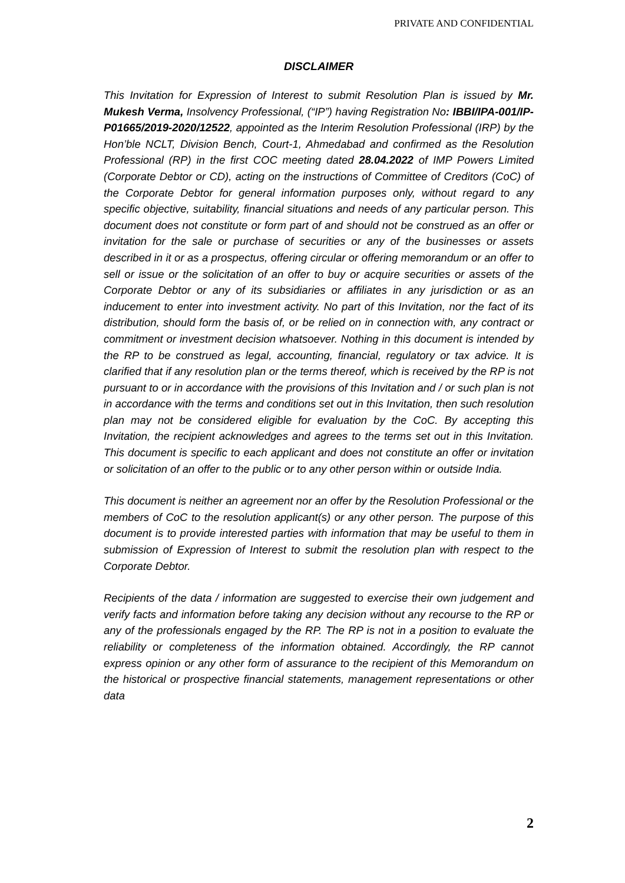PRIVATE AND CONFIDENTIAL
DISCLAIMER
This Invitation for Expression of Interest to submit Resolution Plan is issued by Mr. Mukesh Verma, Insolvency Professional, (“IP”) having Registration No: IBBI/IPA-001/IP-P01665/2019-2020/12522, appointed as the Interim Resolution Professional (IRP) by the Hon’ble NCLT, Division Bench, Court-1, Ahmedabad and confirmed as the Resolution Professional (RP) in the first COC meeting dated 28.04.2022 of IMP Powers Limited (Corporate Debtor or CD), acting on the instructions of Committee of Creditors (CoC) of the Corporate Debtor for general information purposes only, without regard to any specific objective, suitability, financial situations and needs of any particular person. This document does not constitute or form part of and should not be construed as an offer or invitation for the sale or purchase of securities or any of the businesses or assets described in it or as a prospectus, offering circular or offering memorandum or an offer to sell or issue or the solicitation of an offer to buy or acquire securities or assets of the Corporate Debtor or any of its subsidiaries or affiliates in any jurisdiction or as an inducement to enter into investment activity. No part of this Invitation, nor the fact of its distribution, should form the basis of, or be relied on in connection with, any contract or commitment or investment decision whatsoever. Nothing in this document is intended by the RP to be construed as legal, accounting, financial, regulatory or tax advice. It is clarified that if any resolution plan or the terms thereof, which is received by the RP is not pursuant to or in accordance with the provisions of this Invitation and / or such plan is not in accordance with the terms and conditions set out in this Invitation, then such resolution plan may not be considered eligible for evaluation by the CoC. By accepting this Invitation, the recipient acknowledges and agrees to the terms set out in this Invitation. This document is specific to each applicant and does not constitute an offer or invitation or solicitation of an offer to the public or to any other person within or outside India.
This document is neither an agreement nor an offer by the Resolution Professional or the members of CoC to the resolution applicant(s) or any other person. The purpose of this document is to provide interested parties with information that may be useful to them in submission of Expression of Interest to submit the resolution plan with respect to the Corporate Debtor.
Recipients of the data / information are suggested to exercise their own judgement and verify facts and information before taking any decision without any recourse to the RP or any of the professionals engaged by the RP. The RP is not in a position to evaluate the reliability or completeness of the information obtained. Accordingly, the RP cannot express opinion or any other form of assurance to the recipient of this Memorandum on the historical or prospective financial statements, management representations or other data
2